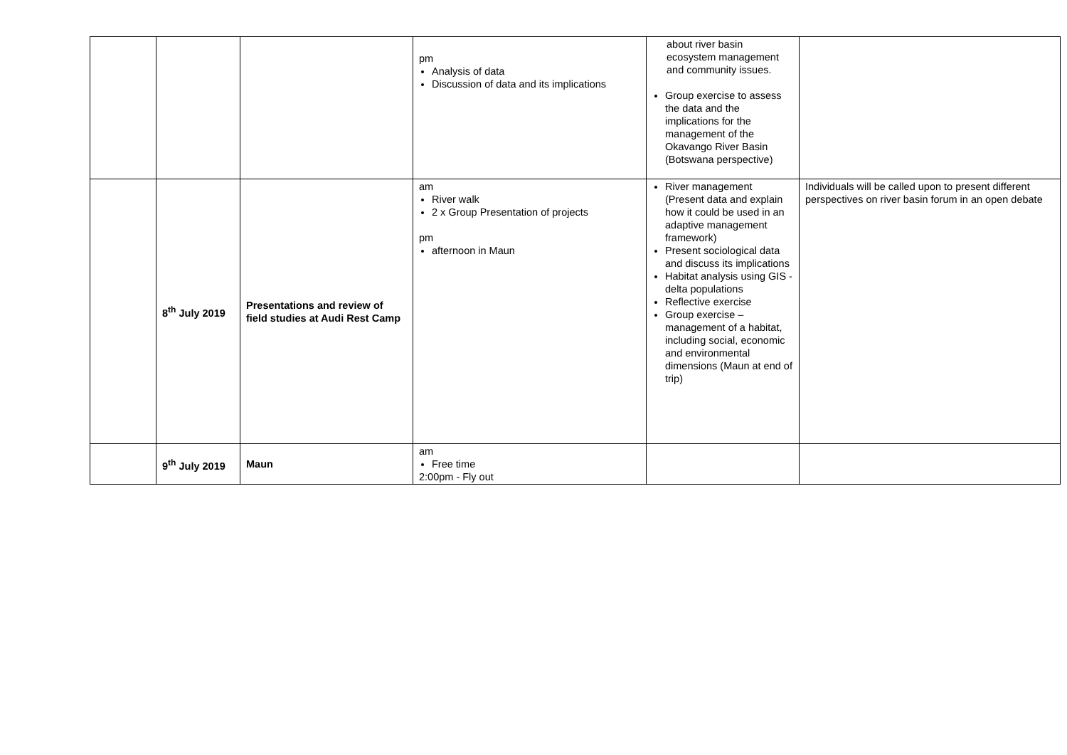| | | | pm Analysis of data Discussion of data and its implications | about river basin ecosystem management and community issues. Group exercise to assess the data and the implications for the management of the Okavango River Basin (Botswana perspective) | |
| | 8<sup>th</sup> July 2019 | Presentations and review of field studies at Audi Rest Camp | am River walk 2 x Group Presentation of projects pm afternoon in Maun | River management (Present data and explain how it could be used in an adaptive management framework) Present sociological data and discuss its implications Habitat analysis using GIS - delta populations Reflective exercise Group exercise – management of a habitat, including social, economic and environmental dimensions (Maun at end of trip) | Individuals will be called upon to present different perspectives on river basin forum in an open debate |
| | 9<sup>th</sup> July 2019 | Maun | am Free time 2:00pm - Fly out | | |